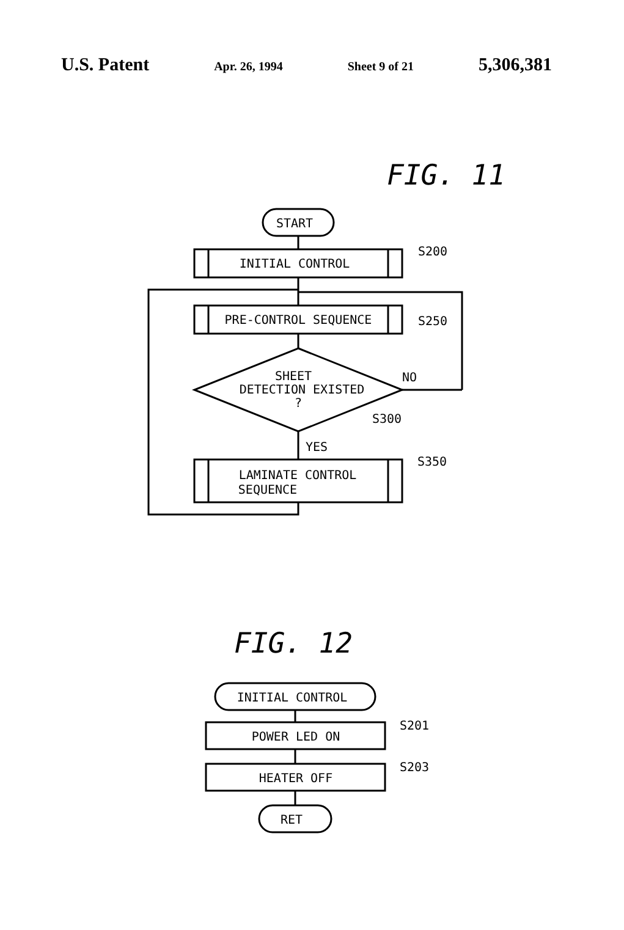U.S. Patent Apr. 26, 1994 Sheet 9 of 21 5,306,381
FIG. 11
START
INITIAL CONTROL
S200
PRE-CONTROL SEQUENCE
S250
SHEET
DETECTION EXISTED
?
NO
S300
YES
LAMINATE CONTROL
SEQUENCE
S350
FIG. 12
INITIAL CONTROL
POWER LED ON
S201
HEATER OFF
S203
RET